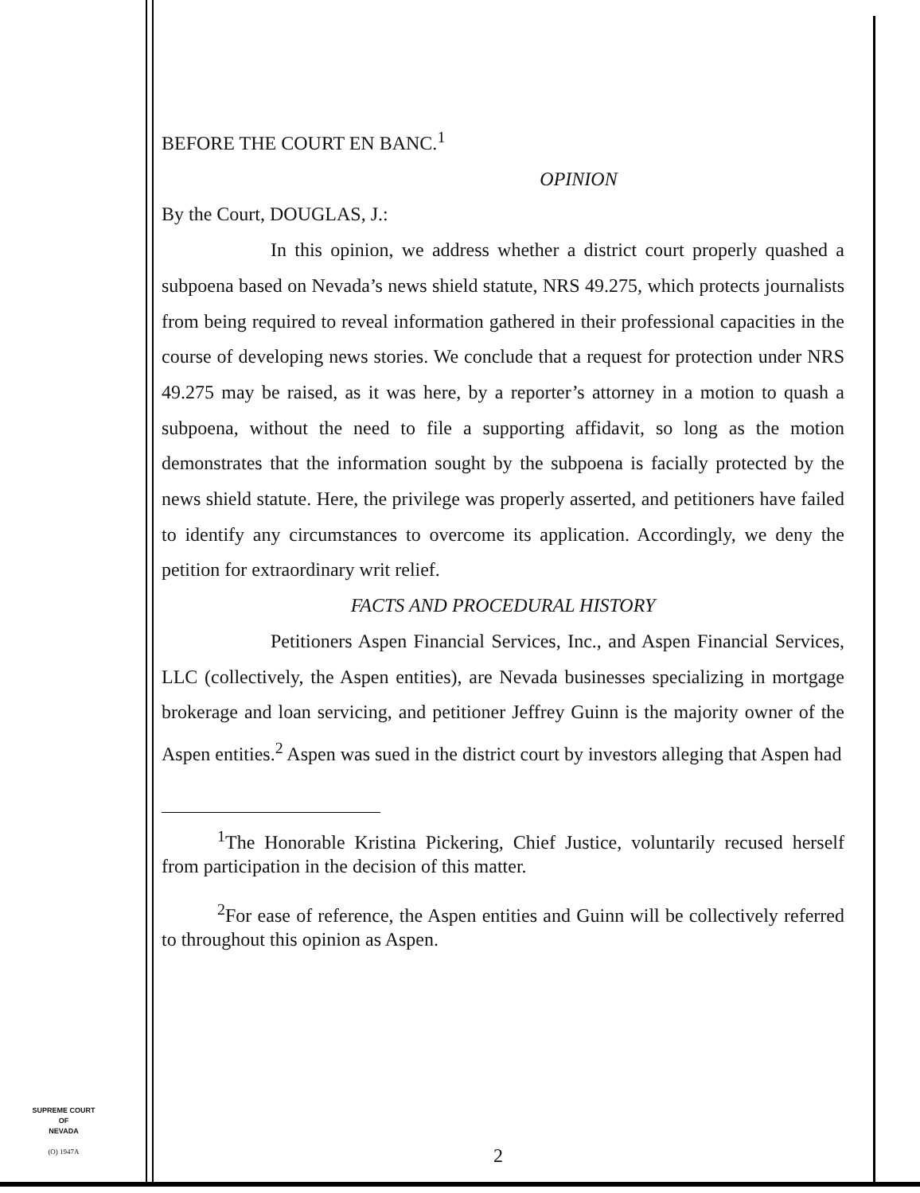BEFORE THE COURT EN BANC.<sup>1</sup>
OPINION
By the Court, DOUGLAS, J.:
In this opinion, we address whether a district court properly quashed a subpoena based on Nevada’s news shield statute, NRS 49.275, which protects journalists from being required to reveal information gathered in their professional capacities in the course of developing news stories. We conclude that a request for protection under NRS 49.275 may be raised, as it was here, by a reporter’s attorney in a motion to quash a subpoena, without the need to file a supporting affidavit, so long as the motion demonstrates that the information sought by the subpoena is facially protected by the news shield statute. Here, the privilege was properly asserted, and petitioners have failed to identify any circumstances to overcome its application. Accordingly, we deny the petition for extraordinary writ relief.
FACTS AND PROCEDURAL HISTORY
Petitioners Aspen Financial Services, Inc., and Aspen Financial Services, LLC (collectively, the Aspen entities), are Nevada businesses specializing in mortgage brokerage and loan servicing, and petitioner Jeffrey Guinn is the majority owner of the Aspen entities.<sup>2</sup> Aspen was sued in the district court by investors alleging that Aspen had
<sup>1</sup> The Honorable Kristina Pickering, Chief Justice, voluntarily recused herself from participation in the decision of this matter.
<sup>2</sup> For ease of reference, the Aspen entities and Guinn will be collectively referred to throughout this opinion as Aspen.
SUPREME COURT
OF
NEVADA
(O) 1947A
2